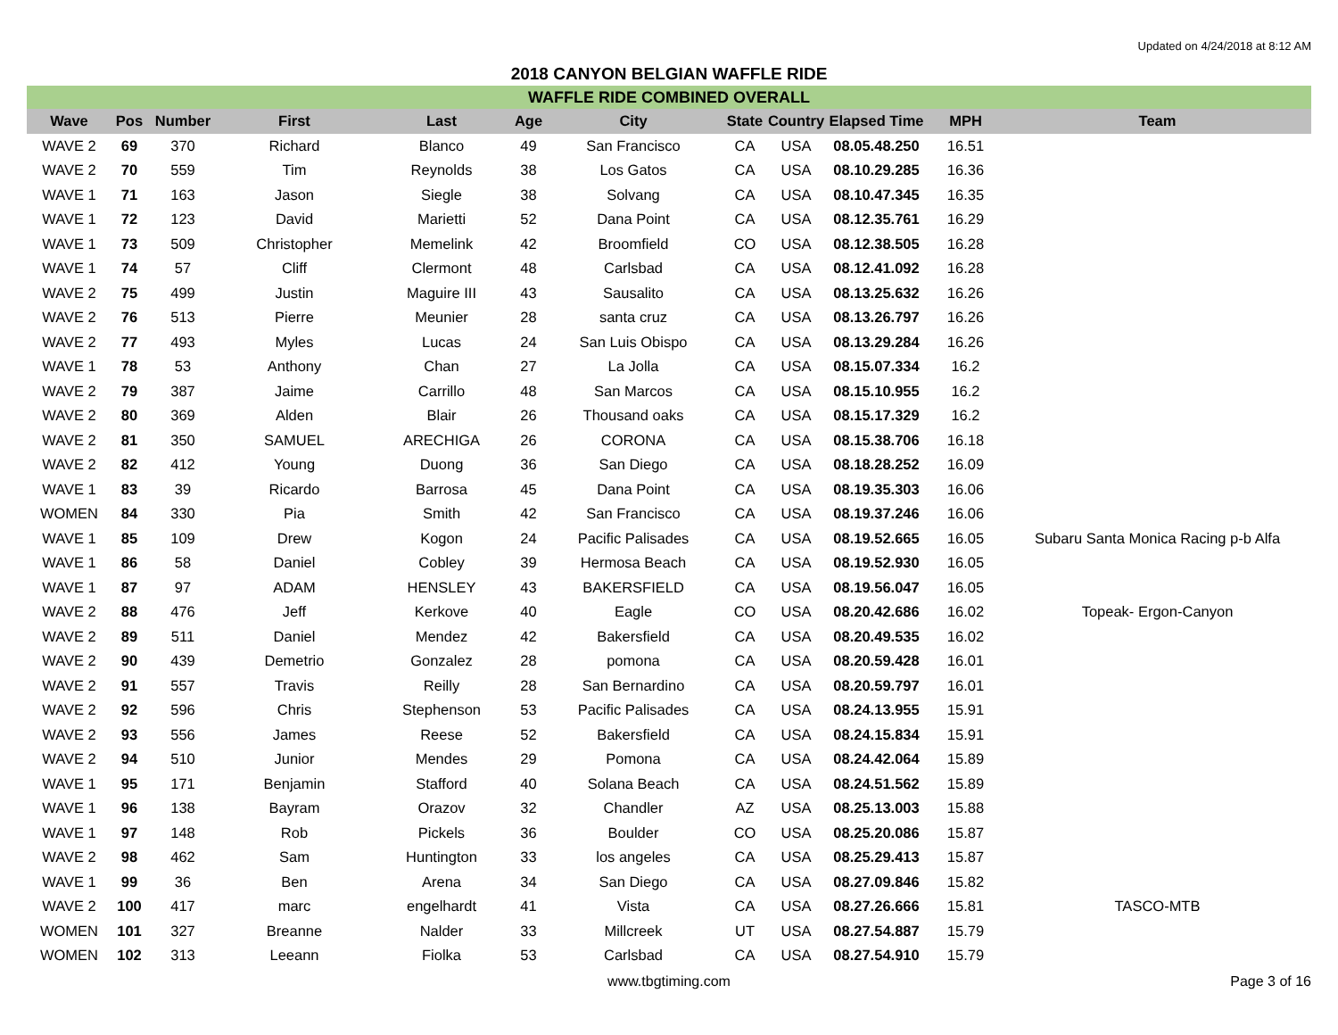Updated on 4/24/2018 at 8:12 AM
2018 CANYON BELGIAN WAFFLE RIDE
| WAFFLE RIDE COMBINED OVERALL | | | | | | | | | | | |
| --- | --- | --- | --- | --- | --- | --- | --- | --- | --- | --- | --- |
| Wave | Pos | Number | First | Last | Age | City | State | Country | Elapsed Time | MPH | Team |
| WAVE 2 | 69 | 370 | Richard | Blanco | 49 | San Francisco | CA | USA | 08.05.48.250 | 16.51 | |
| WAVE 2 | 70 | 559 | Tim | Reynolds | 38 | Los Gatos | CA | USA | 08.10.29.285 | 16.36 | |
| WAVE 1 | 71 | 163 | Jason | Siegle | 38 | Solvang | CA | USA | 08.10.47.345 | 16.35 | |
| WAVE 1 | 72 | 123 | David | Marietti | 52 | Dana Point | CA | USA | 08.12.35.761 | 16.29 | |
| WAVE 1 | 73 | 509 | Christopher | Memelink | 42 | Broomfield | CO | USA | 08.12.38.505 | 16.28 | |
| WAVE 1 | 74 | 57 | Cliff | Clermont | 48 | Carlsbad | CA | USA | 08.12.41.092 | 16.28 | |
| WAVE 2 | 75 | 499 | Justin | Maguire III | 43 | Sausalito | CA | USA | 08.13.25.632 | 16.26 | |
| WAVE 2 | 76 | 513 | Pierre | Meunier | 28 | santa cruz | CA | USA | 08.13.26.797 | 16.26 | |
| WAVE 2 | 77 | 493 | Myles | Lucas | 24 | San Luis Obispo | CA | USA | 08.13.29.284 | 16.26 | |
| WAVE 1 | 78 | 53 | Anthony | Chan | 27 | La Jolla | CA | USA | 08.15.07.334 | 16.2 | |
| WAVE 2 | 79 | 387 | Jaime | Carrillo | 48 | San Marcos | CA | USA | 08.15.10.955 | 16.2 | |
| WAVE 2 | 80 | 369 | Alden | Blair | 26 | Thousand oaks | CA | USA | 08.15.17.329 | 16.2 | |
| WAVE 2 | 81 | 350 | SAMUEL | ARECHIGA | 26 | CORONA | CA | USA | 08.15.38.706 | 16.18 | |
| WAVE 2 | 82 | 412 | Young | Duong | 36 | San Diego | CA | USA | 08.18.28.252 | 16.09 | |
| WAVE 1 | 83 | 39 | Ricardo | Barrosa | 45 | Dana Point | CA | USA | 08.19.35.303 | 16.06 | |
| WOMEN | 84 | 330 | Pia | Smith | 42 | San Francisco | CA | USA | 08.19.37.246 | 16.06 | |
| WAVE 1 | 85 | 109 | Drew | Kogon | 24 | Pacific Palisades | CA | USA | 08.19.52.665 | 16.05 | Subaru Santa Monica Racing p-b Alfa |
| WAVE 1 | 86 | 58 | Daniel | Cobley | 39 | Hermosa Beach | CA | USA | 08.19.52.930 | 16.05 | |
| WAVE 1 | 87 | 97 | ADAM | HENSLEY | 43 | BAKERSFIELD | CA | USA | 08.19.56.047 | 16.05 | |
| WAVE 2 | 88 | 476 | Jeff | Kerkove | 40 | Eagle | CO | USA | 08.20.42.686 | 16.02 | Topeak- Ergon-Canyon |
| WAVE 2 | 89 | 511 | Daniel | Mendez | 42 | Bakersfield | CA | USA | 08.20.49.535 | 16.02 | |
| WAVE 2 | 90 | 439 | Demetrio | Gonzalez | 28 | pomona | CA | USA | 08.20.59.428 | 16.01 | |
| WAVE 2 | 91 | 557 | Travis | Reilly | 28 | San Bernardino | CA | USA | 08.20.59.797 | 16.01 | |
| WAVE 2 | 92 | 596 | Chris | Stephenson | 53 | Pacific Palisades | CA | USA | 08.24.13.955 | 15.91 | |
| WAVE 2 | 93 | 556 | James | Reese | 52 | Bakersfield | CA | USA | 08.24.15.834 | 15.91 | |
| WAVE 2 | 94 | 510 | Junior | Mendes | 29 | Pomona | CA | USA | 08.24.42.064 | 15.89 | |
| WAVE 1 | 95 | 171 | Benjamin | Stafford | 40 | Solana Beach | CA | USA | 08.24.51.562 | 15.89 | |
| WAVE 1 | 96 | 138 | Bayram | Orazov | 32 | Chandler | AZ | USA | 08.25.13.003 | 15.88 | |
| WAVE 1 | 97 | 148 | Rob | Pickels | 36 | Boulder | CO | USA | 08.25.20.086 | 15.87 | |
| WAVE 2 | 98 | 462 | Sam | Huntington | 33 | los angeles | CA | USA | 08.25.29.413 | 15.87 | |
| WAVE 1 | 99 | 36 | Ben | Arena | 34 | San Diego | CA | USA | 08.27.09.846 | 15.82 | |
| WAVE 2 | 100 | 417 | marc | engelhardt | 41 | Vista | CA | USA | 08.27.26.666 | 15.81 | TASCO-MTB |
| WOMEN | 101 | 327 | Breanne | Nalder | 33 | Millcreek | UT | USA | 08.27.54.887 | 15.79 | |
| WOMEN | 102 | 313 | Leeann | Fiolka | 53 | Carlsbad | CA | USA | 08.27.54.910 | 15.79 | |
www.tbgtiming.com Page 3 of 16